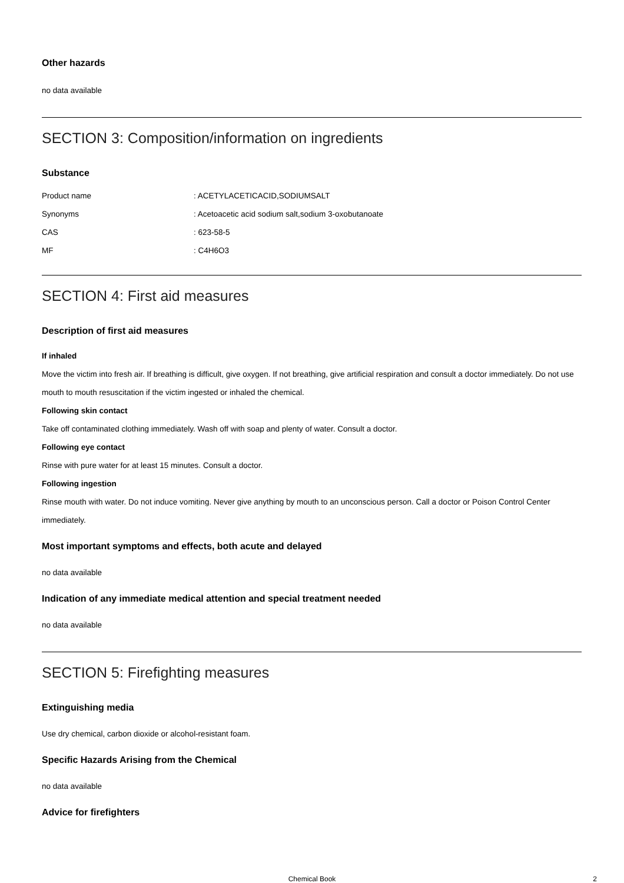Other hazards
no data available
SECTION 3: Composition/information on ingredients
Substance
| Product name | : ACETYLACETICACID,SODIUMSALT |
| Synonyms | : Acetoacetic acid sodium salt,sodium 3-oxobutanoate |
| CAS | : 623-58-5 |
| MF | : C4H6O3 |
SECTION 4: First aid measures
Description of first aid measures
If inhaled
Move the victim into fresh air. If breathing is difficult, give oxygen. If not breathing, give artificial respiration and consult a doctor immediately. Do not use mouth to mouth resuscitation if the victim ingested or inhaled the chemical.
Following skin contact
Take off contaminated clothing immediately. Wash off with soap and plenty of water. Consult a doctor.
Following eye contact
Rinse with pure water for at least 15 minutes. Consult a doctor.
Following ingestion
Rinse mouth with water. Do not induce vomiting. Never give anything by mouth to an unconscious person. Call a doctor or Poison Control Center immediately.
Most important symptoms and effects, both acute and delayed
no data available
Indication of any immediate medical attention and special treatment needed
no data available
SECTION 5: Firefighting measures
Extinguishing media
Use dry chemical, carbon dioxide or alcohol-resistant foam.
Specific Hazards Arising from the Chemical
no data available
Advice for firefighters
Chemical Book 2